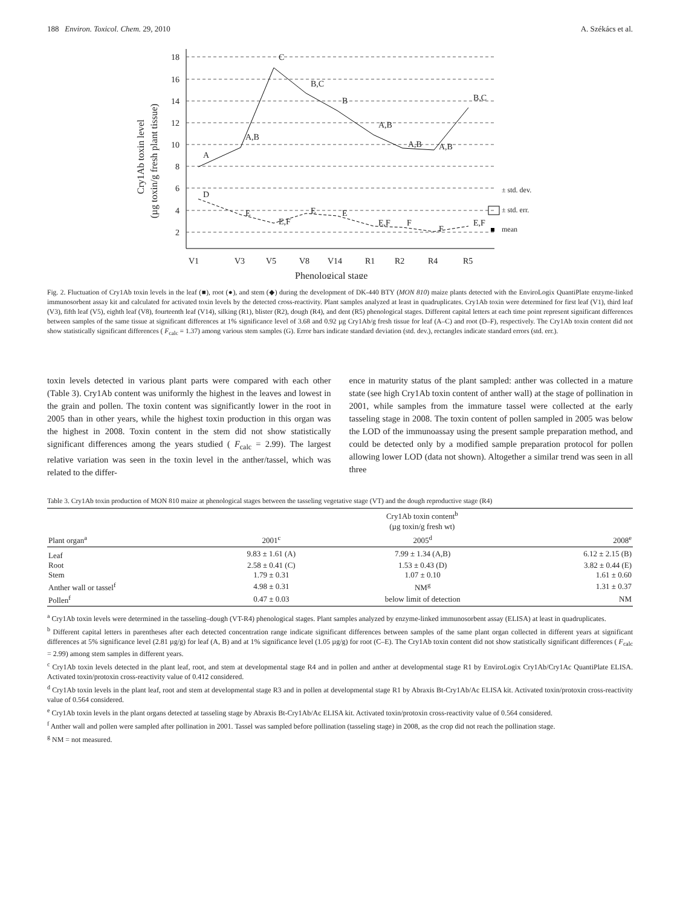188 Environ. Toxicol. Chem. 29, 2010 A. Székács et al.
18
16
14
12
10
8
6
4
2
V1
V3
V5
V8
V14
R1
R2
R4
R5
Phenological stage
Cry1Ab toxin level
(µg toxin/g fresh plant tissue)
A
A,B
C
B,C
B
A,B
A,B
A,B
B,C
D
E
E,F
E
E
E,F
F
F
E,F
± std. dev.
± std. err.
mean
Fig. 2. Fluctuation of Cry1Ab toxin levels in the leaf (■), root (●), and stem (◆) during the development of DK-440 BTY (MON 810) maize plants detected with the EnviroLogix QuantiPlate enzyme-linked immunosorbent assay kit and calculated for activated toxin levels by the detected cross-reactivity. Plant samples analyzed at least in quadruplicates. Cry1Ab toxin were determined for first leaf (V1), third leaf (V3), fifth leaf (V5), eighth leaf (V8), fourteenth leaf (V14), silking (R1), blister (R2), dough (R4), and dent (R5) phenological stages. Different capital letters at each time point represent significant differences between samples of the same tissue at significant differences at 1% significance level of 3.68 and 0.92 µg Cry1Ab/g fresh tissue for leaf (A–C) and root (D–F), respectively. The Cry1Ab toxin content did not show statistically significant differences ( F<sub>calc</sub> = 1.37) among various stem samples (G). Error bars indicate standard deviation (std. dev.), rectangles indicate standard errors (std. err.).
toxin levels detected in various plant parts were compared with each other (Table 3). Cry1Ab content was uniformly the highest in the leaves and lowest in the grain and pollen. The toxin content was significantly lower in the root in 2005 than in other years, while the highest toxin production in this organ was the highest in 2008. Toxin content in the stem did not show statistically significant differences among the years studied ( F<sub>calc</sub> = 2.99). The largest relative variation was seen in the toxin level in the anther/tassel, which was related to the differ-
ence in maturity status of the plant sampled: anther was collected in a mature state (see high Cry1Ab toxin content of anther wall) at the stage of pollination in 2001, while samples from the immature tassel were collected at the early tasseling stage in 2008. The toxin content of pollen sampled in 2005 was below the LOD of the immunoassay using the present sample preparation method, and could be detected only by a modified sample preparation protocol for pollen allowing lower LOD (data not shown). Altogether a similar trend was seen in all three
Table 3. Cry1Ab toxin production of MON 810 maize at phenological stages between the tasseling vegetative stage (VT) and the dough reproductive stage (R4)
| | Cry1Ab toxin content<sup>b</sup> (µg toxin/g fresh wt) | | |
| --- | --- | --- | --- |
| Plant organ<sup>a</sup> | 2001<sup>c</sup> | 2005<sup>d</sup> | 2008<sup>e</sup> |
| Leaf | 9.83 ± 1.61 (A) | 7.99 ± 1.34 (A,B) | 6.12 ± 2.15 (B) |
| Root | 2.58 ± 0.41 (C) | 1.53 ± 0.43 (D) | 3.82 ± 0.44 (E) |
| Stem | 1.79 ± 0.31 | 1.07 ± 0.10 | 1.61 ± 0.60 |
| Anther wall or tassel<sup>f</sup> | 4.98 ± 0.31 | NM<sup>g</sup> | 1.31 ± 0.37 |
| Pollen<sup>f</sup> | 0.47 ± 0.03 | below limit of detection | NM |
<sup>a</sup> Cry1Ab toxin levels were determined in the tasseling–dough (VT-R4) phenological stages. Plant samples analyzed by enzyme-linked immunosorbent assay (ELISA) at least in quadruplicates.
<sup>b</sup> Different capital letters in parentheses after each detected concentration range indicate significant differences between samples of the same plant organ collected in different years at significant differences at 5% significance level (2.81 µg/g) for leaf (A, B) and at 1% significance level (1.05 µg/g) for root (C–E). The Cry1Ab toxin content did not show statistically significant differences ( F<sub>calc</sub> = 2.99) among stem samples in different years.
<sup>c</sup> Cry1Ab toxin levels detected in the plant leaf, root, and stem at developmental stage R4 and in pollen and anther at developmental stage R1 by EnviroLogix Cry1Ab/Cry1Ac QuantiPlate ELISA. Activated toxin/protoxin cross-reactivity value of 0.412 considered.
<sup>d</sup> Cry1Ab toxin levels in the plant leaf, root and stem at developmental stage R3 and in pollen at developmental stage R1 by Abraxis Bt-Cry1Ab/Ac ELISA kit. Activated toxin/protoxin cross-reactivity value of 0.564 considered.
<sup>e</sup> Cry1Ab toxin levels in the plant organs detected at tasseling stage by Abraxis Bt-Cry1Ab/Ac ELISA kit. Activated toxin/protoxin cross-reactivity value of 0.564 considered.
<sup>f</sup> Anther wall and pollen were sampled after pollination in 2001. Tassel was sampled before pollination (tasseling stage) in 2008, as the crop did not reach the pollination stage.
<sup>g</sup> NM = not measured.